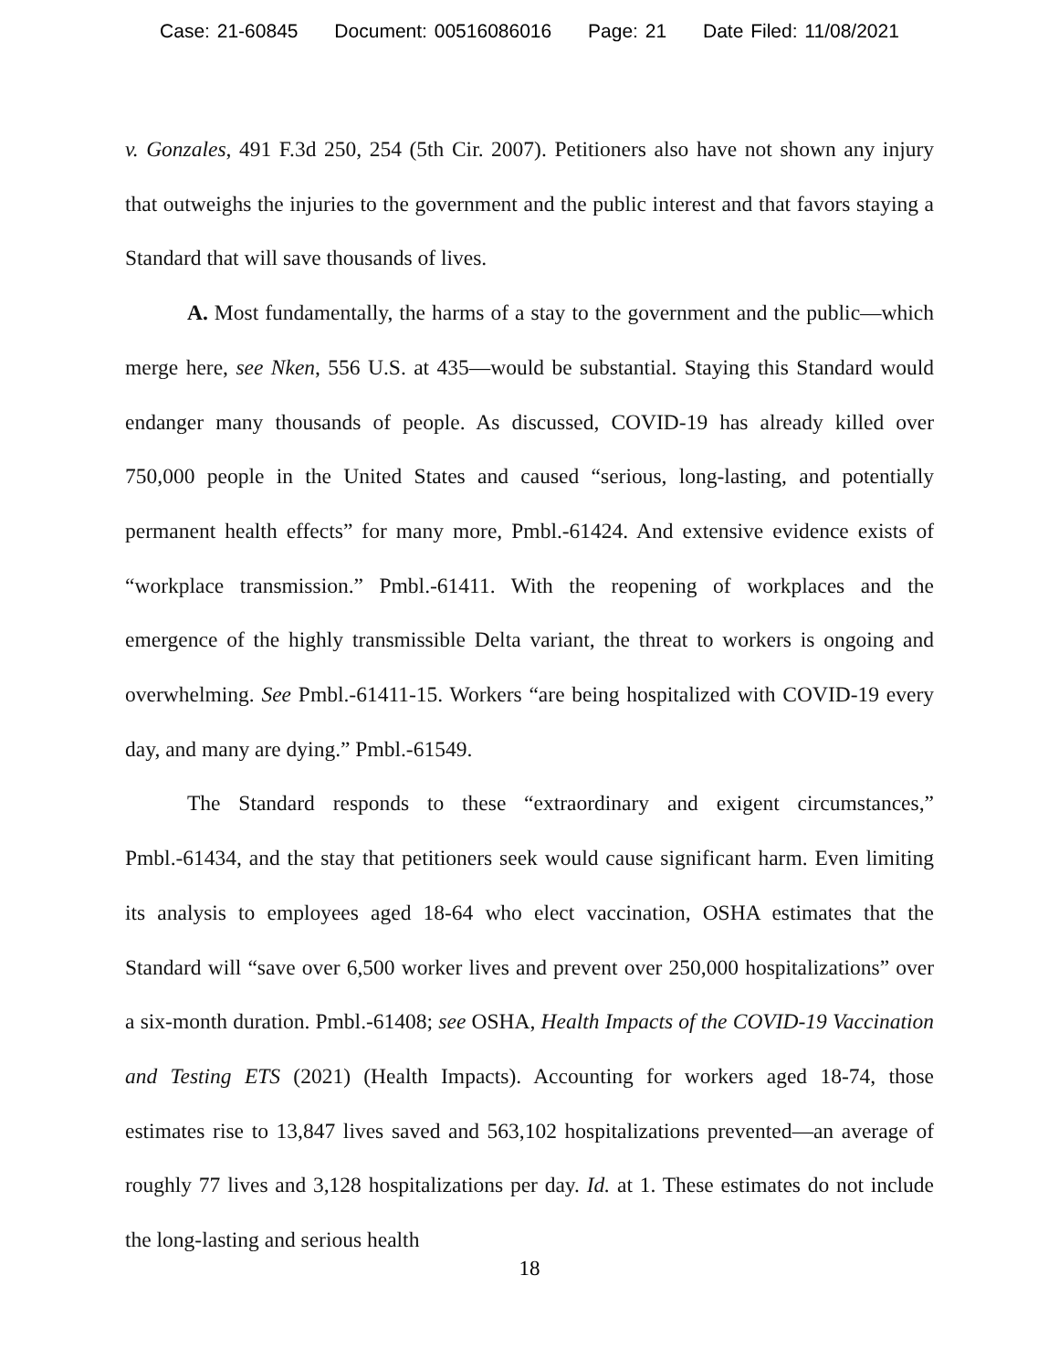Case: 21-60845 Document: 00516086016 Page: 21 Date Filed: 11/08/2021
v. Gonzales, 491 F.3d 250, 254 (5th Cir. 2007). Petitioners also have not shown any injury that outweighs the injuries to the government and the public interest and that favors staying a Standard that will save thousands of lives.
A. Most fundamentally, the harms of a stay to the government and the public—which merge here, see Nken, 556 U.S. at 435—would be substantial. Staying this Standard would endanger many thousands of people. As discussed, COVID-19 has already killed over 750,000 people in the United States and caused “serious, long-lasting, and potentially permanent health effects” for many more, Pmbl.-61424. And extensive evidence exists of “workplace transmission.” Pmbl.-61411. With the reopening of workplaces and the emergence of the highly transmissible Delta variant, the threat to workers is ongoing and overwhelming. See Pmbl.-61411-15. Workers “are being hospitalized with COVID-19 every day, and many are dying.” Pmbl.-61549.
The Standard responds to these “extraordinary and exigent circumstances,” Pmbl.-61434, and the stay that petitioners seek would cause significant harm. Even limiting its analysis to employees aged 18-64 who elect vaccination, OSHA estimates that the Standard will “save over 6,500 worker lives and prevent over 250,000 hospitalizations” over a six-month duration. Pmbl.-61408; see OSHA, Health Impacts of the COVID-19 Vaccination and Testing ETS (2021) (Health Impacts). Accounting for workers aged 18-74, those estimates rise to 13,847 lives saved and 563,102 hospitalizations prevented—an average of roughly 77 lives and 3,128 hospitalizations per day. Id. at 1. These estimates do not include the long-lasting and serious health
18